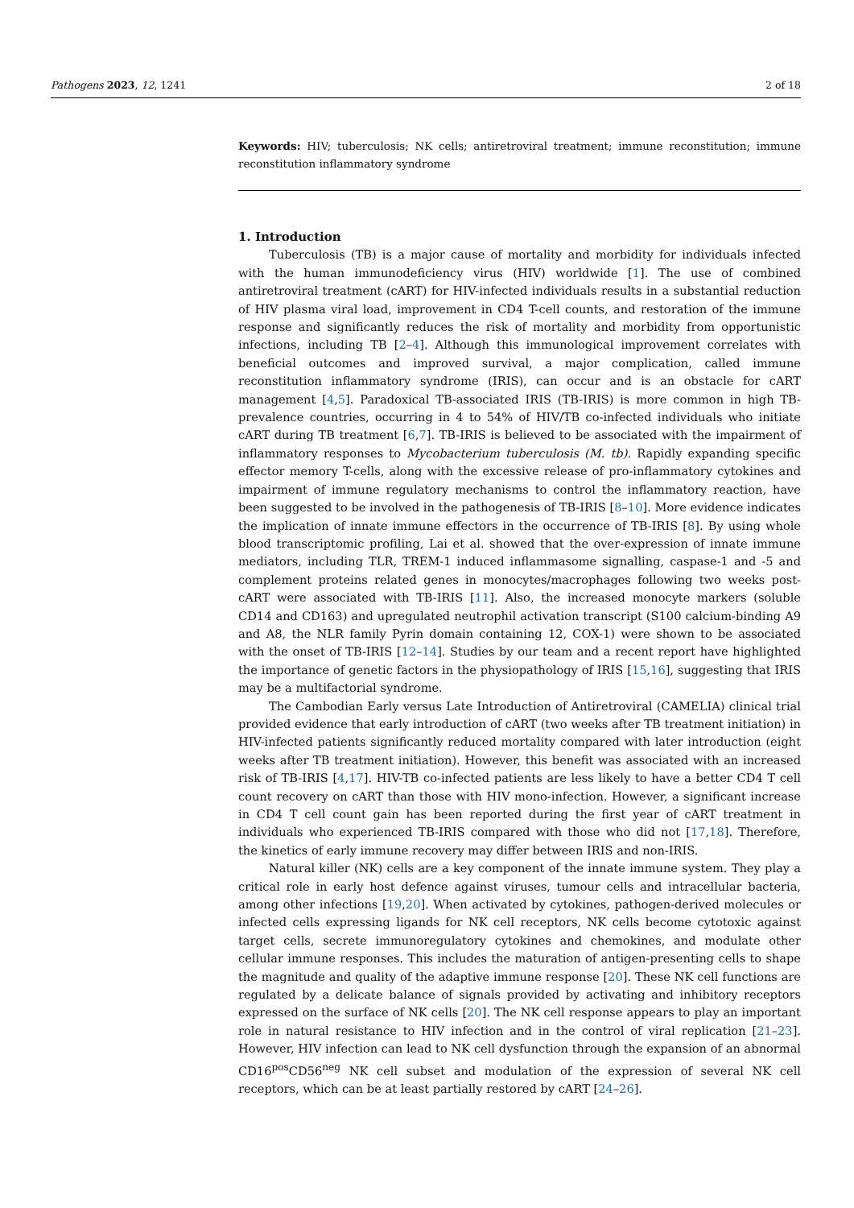Pathogens 2023, 12, 1241 2 of 18
Keywords: HIV; tuberculosis; NK cells; antiretroviral treatment; immune reconstitution; immune reconstitution inflammatory syndrome
1. Introduction
Tuberculosis (TB) is a major cause of mortality and morbidity for individuals infected with the human immunodeficiency virus (HIV) worldwide [1]. The use of combined antiretroviral treatment (cART) for HIV-infected individuals results in a substantial reduction of HIV plasma viral load, improvement in CD4 T-cell counts, and restoration of the immune response and significantly reduces the risk of mortality and morbidity from opportunistic infections, including TB [2–4]. Although this immunological improvement correlates with beneficial outcomes and improved survival, a major complication, called immune reconstitution inflammatory syndrome (IRIS), can occur and is an obstacle for cART management [4,5]. Paradoxical TB-associated IRIS (TB-IRIS) is more common in high TB-prevalence countries, occurring in 4 to 54% of HIV/TB co-infected individuals who initiate cART during TB treatment [6,7]. TB-IRIS is believed to be associated with the impairment of inflammatory responses to Mycobacterium tuberculosis (M. tb). Rapidly expanding specific effector memory T-cells, along with the excessive release of pro-inflammatory cytokines and impairment of immune regulatory mechanisms to control the inflammatory reaction, have been suggested to be involved in the pathogenesis of TB-IRIS [8–10]. More evidence indicates the implication of innate immune effectors in the occurrence of TB-IRIS [8]. By using whole blood transcriptomic profiling, Lai et al. showed that the over-expression of innate immune mediators, including TLR, TREM-1 induced inflammasome signalling, caspase-1 and -5 and complement proteins related genes in monocytes/macrophages following two weeks post-cART were associated with TB-IRIS [11]. Also, the increased monocyte markers (soluble CD14 and CD163) and upregulated neutrophil activation transcript (S100 calcium-binding A9 and A8, the NLR family Pyrin domain containing 12, COX-1) were shown to be associated with the onset of TB-IRIS [12–14]. Studies by our team and a recent report have highlighted the importance of genetic factors in the physiopathology of IRIS [15,16], suggesting that IRIS may be a multifactorial syndrome.
The Cambodian Early versus Late Introduction of Antiretroviral (CAMELIA) clinical trial provided evidence that early introduction of cART (two weeks after TB treatment initiation) in HIV-infected patients significantly reduced mortality compared with later introduction (eight weeks after TB treatment initiation). However, this benefit was associated with an increased risk of TB-IRIS [4,17]. HIV-TB co-infected patients are less likely to have a better CD4 T cell count recovery on cART than those with HIV mono-infection. However, a significant increase in CD4 T cell count gain has been reported during the first year of cART treatment in individuals who experienced TB-IRIS compared with those who did not [17,18]. Therefore, the kinetics of early immune recovery may differ between IRIS and non-IRIS.
Natural killer (NK) cells are a key component of the innate immune system. They play a critical role in early host defence against viruses, tumour cells and intracellular bacteria, among other infections [19,20]. When activated by cytokines, pathogen-derived molecules or infected cells expressing ligands for NK cell receptors, NK cells become cytotoxic against target cells, secrete immunoregulatory cytokines and chemokines, and modulate other cellular immune responses. This includes the maturation of antigen-presenting cells to shape the magnitude and quality of the adaptive immune response [20]. These NK cell functions are regulated by a delicate balance of signals provided by activating and inhibitory receptors expressed on the surface of NK cells [20]. The NK cell response appears to play an important role in natural resistance to HIV infection and in the control of viral replication [21–23]. However, HIV infection can lead to NK cell dysfunction through the expansion of an abnormal CD16<sup>pos</sup>CD56<sup>neg</sup> NK cell subset and modulation of the expression of several NK cell receptors, which can be at least partially restored by cART [24–26].